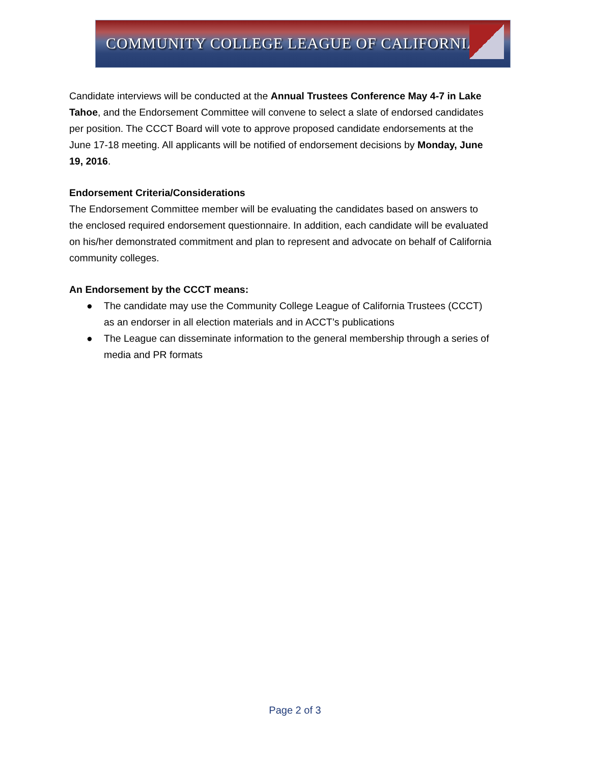COMMUNITY COLLEGE LEAGUE OF CALIFORNIA
Candidate interviews will be conducted at the Annual Trustees Conference May 4-7 in Lake Tahoe, and the Endorsement Committee will convene to select a slate of endorsed candidates per position. The CCCT Board will vote to approve proposed candidate endorsements at the June 17-18 meeting. All applicants will be notified of endorsement decisions by Monday, June 19, 2016.
Endorsement Criteria/Considerations
The Endorsement Committee member will be evaluating the candidates based on answers to the enclosed required endorsement questionnaire. In addition, each candidate will be evaluated on his/her demonstrated commitment and plan to represent and advocate on behalf of California community colleges.
An Endorsement by the CCCT means:
● The candidate may use the Community College League of California Trustees (CCCT) as an endorser in all election materials and in ACCT’s publications
● The League can disseminate information to the general membership through a series of media and PR formats
Page 2 of 3